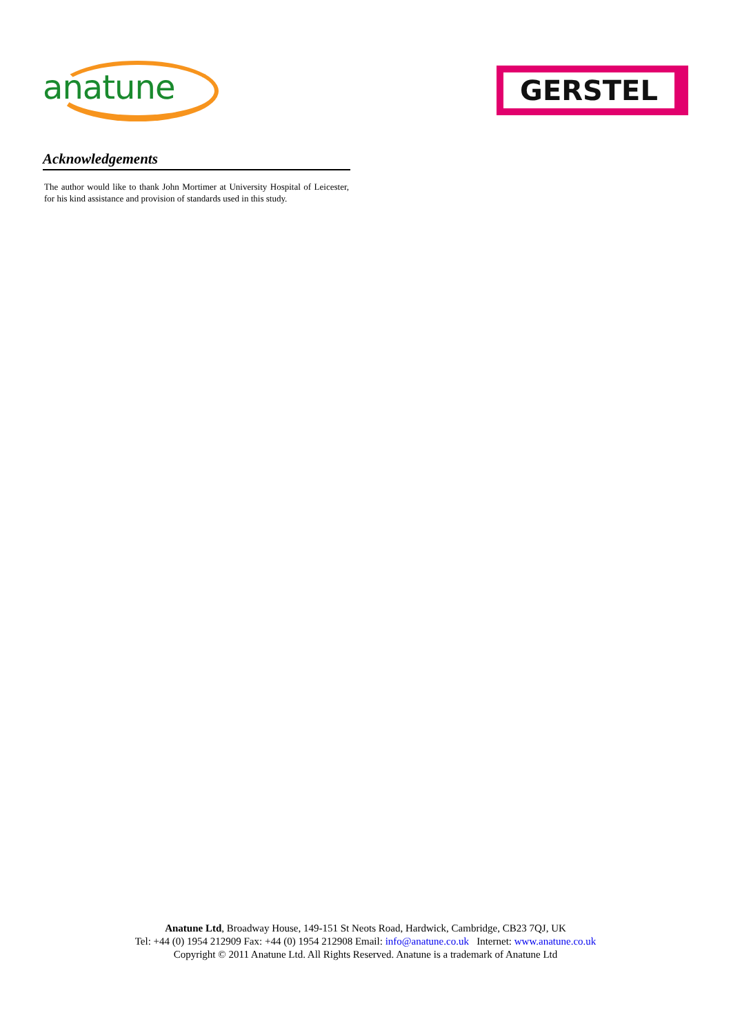anatune GERSTEL
Acknowledgements
The author would like to thank John Mortimer at University Hospital of Leicester, for his kind assistance and provision of standards used in this study.
Anatune Ltd, Broadway House, 149-151 St Neots Road, Hardwick, Cambridge, CB23 7QJ, UK
Tel: +44 (0) 1954 212909 Fax: +44 (0) 1954 212908 Email: info@anatune.co.uk Internet: www.anatune.co.uk
Copyright © 2011 Anatune Ltd. All Rights Reserved. Anatune is a trademark of Anatune Ltd